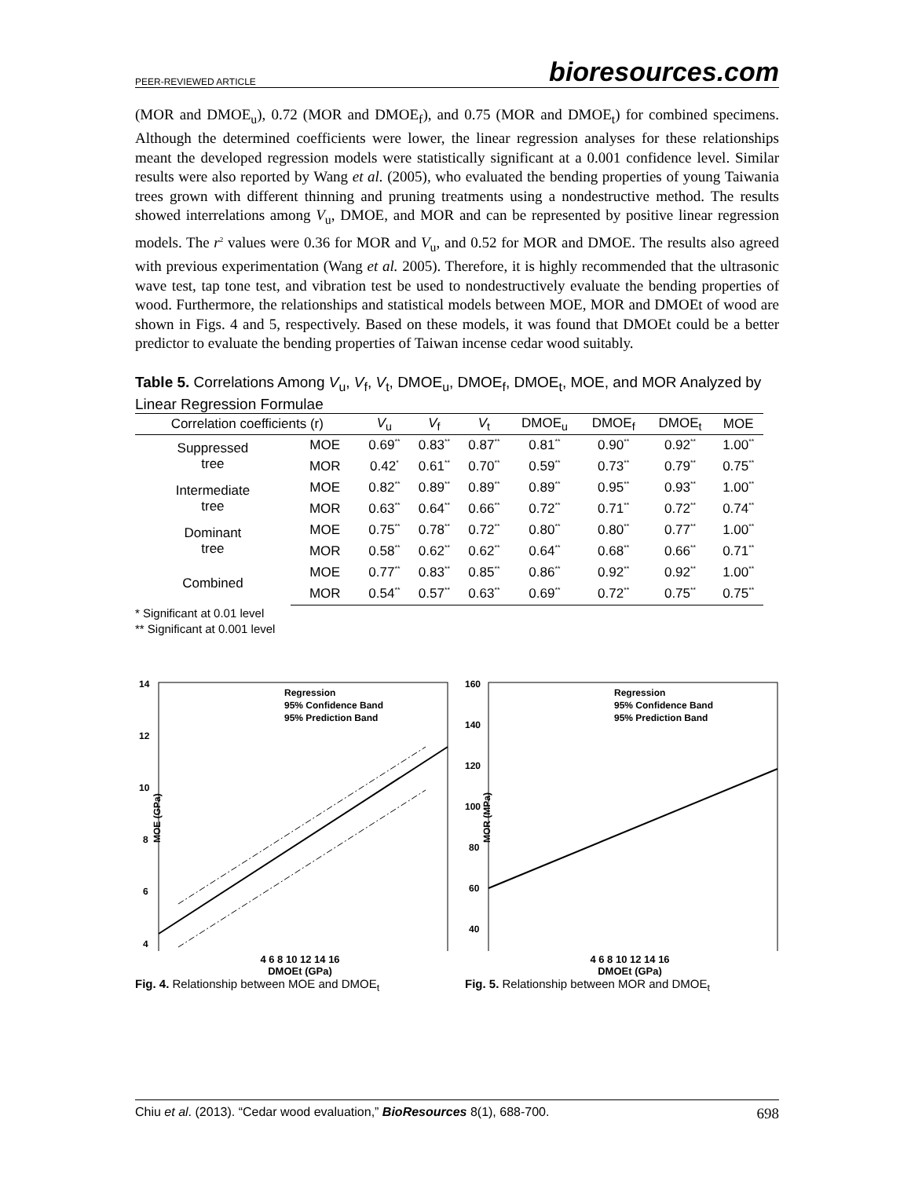PEER-REVIEWED ARTICLE bioresources.com
(MOR and DMOE<sub>u</sub>), 0.72 (MOR and DMOE<sub>f</sub>), and 0.75 (MOR and DMOE<sub>t</sub>) for combined specimens. Although the determined coefficients were lower, the linear regression analyses for these relationships meant the developed regression models were statistically significant at a 0.001 confidence level. Similar results were also reported by Wang et al. (2005), who evaluated the bending properties of young Taiwania trees grown with different thinning and pruning treatments using a nondestructive method. The results showed interrelations among V<sub>u</sub>, DMOE, and MOR and can be represented by positive linear regression models. The r<sup>2</sup> values were 0.36 for MOR and V<sub>u</sub>, and 0.52 for MOR and DMOE. The results also agreed with previous experimentation (Wang et al. 2005). Therefore, it is highly recommended that the ultrasonic wave test, tap tone test, and vibration test be used to nondestructively evaluate the bending properties of wood. Furthermore, the relationships and statistical models between MOE, MOR and DMOEt of wood are shown in Figs. 4 and 5, respectively. Based on these models, it was found that DMOEt could be a better predictor to evaluate the bending properties of Taiwan incense cedar wood suitably.
Table 5. Correlations Among V<sub>u</sub>, V<sub>f</sub>, V<sub>t</sub>, DMOE<sub>u</sub>, DMOE<sub>f</sub>, DMOE<sub>t</sub>, MOE, and MOR Analyzed by Linear Regression Formulae
| Correlation coefficients (r) | | V<sub>u</sub> | V<sub>f</sub> | V<sub>t</sub> | DMOE<sub>u</sub> | DMOE<sub>f</sub> | DMOE<sub>t</sub> | MOE |
| --- | --- | --- | --- | --- | --- | --- | --- | --- |
| Suppressed tree | MOE | 0.69<sup>**</sup> | 0.83<sup>**</sup> | 0.87<sup>**</sup> | 0.81<sup>**</sup> | 0.90<sup>**</sup> | 0.92<sup>**</sup> | 1.00<sup>**</sup> |
| | MOR | 0.42<sup>*</sup> | 0.61<sup>**</sup> | 0.70<sup>**</sup> | 0.59<sup>**</sup> | 0.73<sup>**</sup> | 0.79<sup>**</sup> | 0.75<sup>**</sup> |
| Intermediate tree | MOE | 0.82<sup>**</sup> | 0.89<sup>**</sup> | 0.89<sup>**</sup> | 0.89<sup>**</sup> | 0.95<sup>**</sup> | 0.93<sup>**</sup> | 1.00<sup>**</sup> |
| | MOR | 0.63<sup>**</sup> | 0.64<sup>**</sup> | 0.66<sup>**</sup> | 0.72<sup>**</sup> | 0.71<sup>**</sup> | 0.72<sup>**</sup> | 0.74<sup>**</sup> |
| Dominant tree | MOE | 0.75<sup>**</sup> | 0.78<sup>**</sup> | 0.72<sup>**</sup> | 0.80<sup>**</sup> | 0.80<sup>**</sup> | 0.77<sup>**</sup> | 1.00<sup>**</sup> |
| | MOR | 0.58<sup>**</sup> | 0.62<sup>**</sup> | 0.62<sup>**</sup> | 0.64<sup>**</sup> | 0.68<sup>**</sup> | 0.66<sup>**</sup> | 0.71<sup>**</sup> |
| Combined | MOE | 0.77<sup>**</sup> | 0.83<sup>**</sup> | 0.85<sup>**</sup> | 0.86<sup>**</sup> | 0.92<sup>**</sup> | 0.92<sup>**</sup> | 1.00<sup>**</sup> |
| | MOR | 0.54<sup>**</sup> | 0.57<sup>**</sup> | 0.63<sup>**</sup> | 0.69<sup>**</sup> | 0.72<sup>**</sup> | 0.75<sup>**</sup> | 0.75<sup>**</sup> |
* Significant at 0.01 level
** Significant at 0.001 level
14
12
10
8
6
4
MOE (GPa)
Regression
95% Confidence Band
95% Prediction Band
4 6 8 10 12 14 16
DMOEt (GPa)
Fig. 4. Relationship between MOE and DMOE<sub>t</sub>
160
140
120
100
80
60
40
MOR (MPa)
Regression
95% Confidence Band
95% Prediction Band
4 6 8 10 12 14 16
DMOEt (GPa)
Fig. 5. Relationship between MOR and DMOE<sub>t</sub>
Chiu et al. (2013). “Cedar wood evaluation,” BioResources 8(1), 688-700. 698